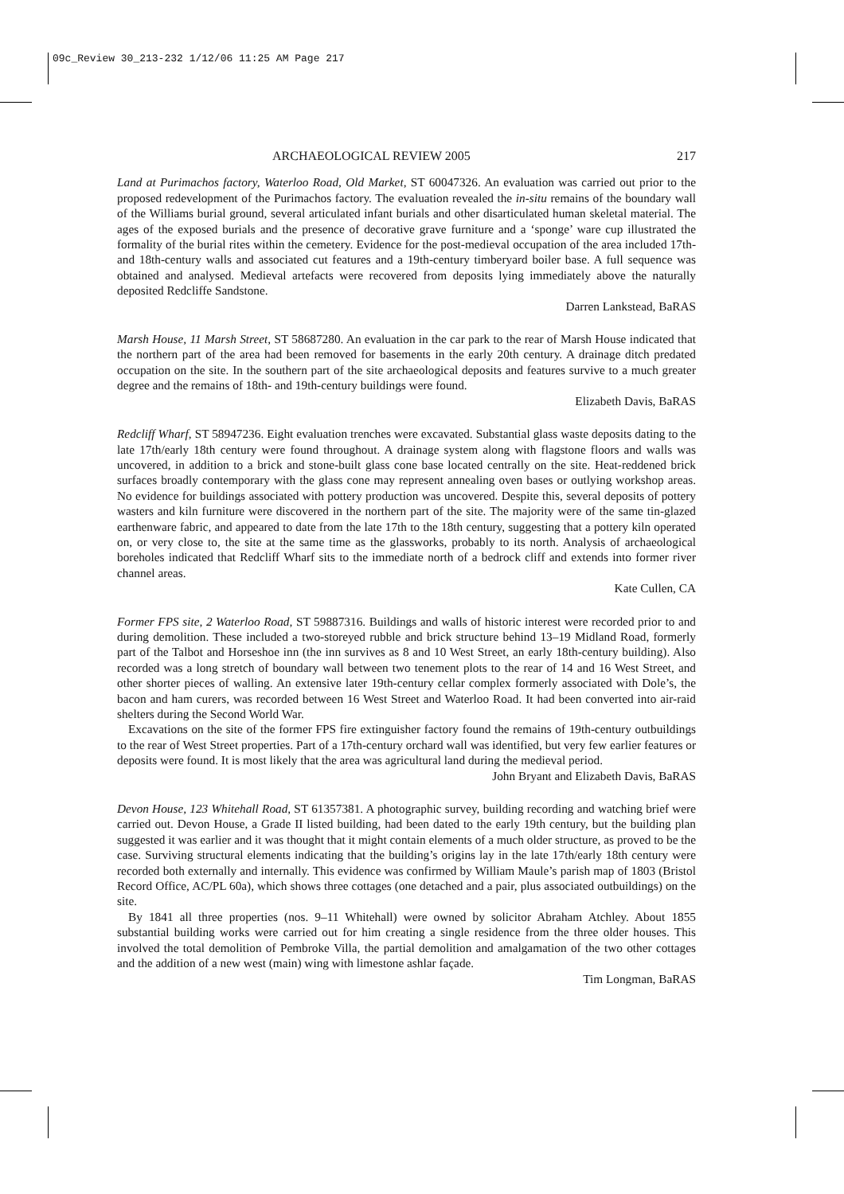09c_Review 30_213-232 1/12/06 11:25 AM Page 217
ARCHAEOLOGICAL REVIEW 2005 217
Land at Purimachos factory, Waterloo Road, Old Market, ST 60047326. An evaluation was carried out prior to the proposed redevelopment of the Purimachos factory. The evaluation revealed the in-situ remains of the boundary wall of the Williams burial ground, several articulated infant burials and other disarticulated human skeletal material. The ages of the exposed burials and the presence of decorative grave furniture and a ‘sponge’ ware cup illustrated the formality of the burial rites within the cemetery. Evidence for the post-medieval occupation of the area included 17th- and 18th-century walls and associated cut features and a 19th-century timberyard boiler base. A full sequence was obtained and analysed. Medieval artefacts were recovered from deposits lying immediately above the naturally deposited Redcliffe Sandstone.
Darren Lankstead, BaRAS
Marsh House, 11 Marsh Street, ST 58687280. An evaluation in the car park to the rear of Marsh House indicated that the northern part of the area had been removed for basements in the early 20th century. A drainage ditch predated occupation on the site. In the southern part of the site archaeological deposits and features survive to a much greater degree and the remains of 18th- and 19th-century buildings were found.
Elizabeth Davis, BaRAS
Redcliff Wharf, ST 58947236. Eight evaluation trenches were excavated. Substantial glass waste deposits dating to the late 17th/early 18th century were found throughout. A drainage system along with flagstone floors and walls was uncovered, in addition to a brick and stone-built glass cone base located centrally on the site. Heat-reddened brick surfaces broadly contemporary with the glass cone may represent annealing oven bases or outlying workshop areas. No evidence for buildings associated with pottery production was uncovered. Despite this, several deposits of pottery wasters and kiln furniture were discovered in the northern part of the site. The majority were of the same tin-glazed earthenware fabric, and appeared to date from the late 17th to the 18th century, suggesting that a pottery kiln operated on, or very close to, the site at the same time as the glassworks, probably to its north. Analysis of archaeological boreholes indicated that Redcliff Wharf sits to the immediate north of a bedrock cliff and extends into former river channel areas.
Kate Cullen, CA
Former FPS site, 2 Waterloo Road, ST 59887316. Buildings and walls of historic interest were recorded prior to and during demolition. These included a two-storeyed rubble and brick structure behind 13–19 Midland Road, formerly part of the Talbot and Horseshoe inn (the inn survives as 8 and 10 West Street, an early 18th-century building). Also recorded was a long stretch of boundary wall between two tenement plots to the rear of 14 and 16 West Street, and other shorter pieces of walling. An extensive later 19th-century cellar complex formerly associated with Dole’s, the bacon and ham curers, was recorded between 16 West Street and Waterloo Road. It had been converted into air-raid shelters during the Second World War.
Excavations on the site of the former FPS fire extinguisher factory found the remains of 19th-century outbuildings to the rear of West Street properties. Part of a 17th-century orchard wall was identified, but very few earlier features or deposits were found. It is most likely that the area was agricultural land during the medieval period.
John Bryant and Elizabeth Davis, BaRAS
Devon House, 123 Whitehall Road, ST 61357381. A photographic survey, building recording and watching brief were carried out. Devon House, a Grade II listed building, had been dated to the early 19th century, but the building plan suggested it was earlier and it was thought that it might contain elements of a much older structure, as proved to be the case. Surviving structural elements indicating that the building’s origins lay in the late 17th/early 18th century were recorded both externally and internally. This evidence was confirmed by William Maule’s parish map of 1803 (Bristol Record Office, AC/PL 60a), which shows three cottages (one detached and a pair, plus associated outbuildings) on the site.
By 1841 all three properties (nos. 9–11 Whitehall) were owned by solicitor Abraham Atchley. About 1855 substantial building works were carried out for him creating a single residence from the three older houses. This involved the total demolition of Pembroke Villa, the partial demolition and amalgamation of the two other cottages and the addition of a new west (main) wing with limestone ashlar façade.
Tim Longman, BaRAS